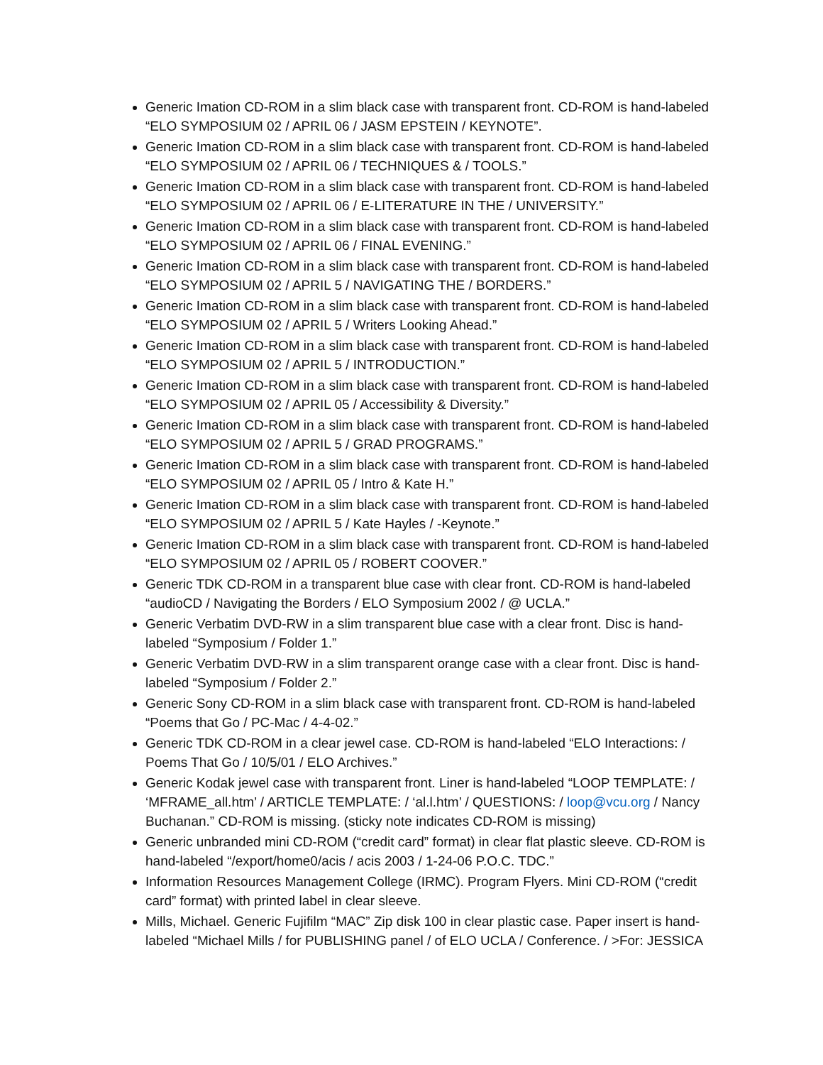Generic Imation CD-ROM in a slim black case with transparent front. CD-ROM is hand-labeled “ELO SYMPOSIUM 02 / APRIL 06 / JASM EPSTEIN / KEYNOTE”.
Generic Imation CD-ROM in a slim black case with transparent front. CD-ROM is hand-labeled “ELO SYMPOSIUM 02 / APRIL 06 / TECHNIQUES & / TOOLS.”
Generic Imation CD-ROM in a slim black case with transparent front. CD-ROM is hand-labeled “ELO SYMPOSIUM 02 / APRIL 06 / E-LITERATURE IN THE / UNIVERSITY.”
Generic Imation CD-ROM in a slim black case with transparent front. CD-ROM is hand-labeled “ELO SYMPOSIUM 02 / APRIL 06 / FINAL EVENING.”
Generic Imation CD-ROM in a slim black case with transparent front. CD-ROM is hand-labeled “ELO SYMPOSIUM 02 / APRIL 5 / NAVIGATING THE / BORDERS.”
Generic Imation CD-ROM in a slim black case with transparent front. CD-ROM is hand-labeled “ELO SYMPOSIUM 02 / APRIL 5 / Writers Looking Ahead.”
Generic Imation CD-ROM in a slim black case with transparent front. CD-ROM is hand-labeled “ELO SYMPOSIUM 02 / APRIL 5 / INTRODUCTION.”
Generic Imation CD-ROM in a slim black case with transparent front. CD-ROM is hand-labeled “ELO SYMPOSIUM 02 / APRIL 05 / Accessibility & Diversity.”
Generic Imation CD-ROM in a slim black case with transparent front. CD-ROM is hand-labeled “ELO SYMPOSIUM 02 / APRIL 5 / GRAD PROGRAMS.”
Generic Imation CD-ROM in a slim black case with transparent front. CD-ROM is hand-labeled “ELO SYMPOSIUM 02 / APRIL 05 / Intro & Kate H.”
Generic Imation CD-ROM in a slim black case with transparent front. CD-ROM is hand-labeled “ELO SYMPOSIUM 02 / APRIL 5 / Kate Hayles / -Keynote.”
Generic Imation CD-ROM in a slim black case with transparent front. CD-ROM is hand-labeled “ELO SYMPOSIUM 02 / APRIL 05 / ROBERT COOVER.”
Generic TDK CD-ROM in a transparent blue case with clear front. CD-ROM is hand-labeled “audioCD / Navigating the Borders / ELO Symposium 2002 / @ UCLA.”
Generic Verbatim DVD-RW in a slim transparent blue case with a clear front. Disc is hand-labeled “Symposium / Folder 1.”
Generic Verbatim DVD-RW in a slim transparent orange case with a clear front. Disc is hand-labeled “Symposium / Folder 2.”
Generic Sony CD-ROM in a slim black case with transparent front. CD-ROM is hand-labeled “Poems that Go / PC-Mac / 4-4-02.”
Generic TDK CD-ROM in a clear jewel case. CD-ROM is hand-labeled “ELO Interactions: / Poems That Go / 10/5/01 / ELO Archives.”
Generic Kodak jewel case with transparent front. Liner is hand-labeled “LOOP TEMPLATE: / ‘MFRAME_all.htm’ / ARTICLE TEMPLATE: / ‘al.l.htm’ / QUESTIONS: / loop@vcu.org / Nancy Buchanan.” CD-ROM is missing. (sticky note indicates CD-ROM is missing)
Generic unbranded mini CD-ROM (“credit card” format) in clear flat plastic sleeve. CD-ROM is hand-labeled “/export/home0/acis / acis 2003 / 1-24-06 P.O.C. TDC.”
Information Resources Management College (IRMC). Program Flyers. Mini CD-ROM (“credit card” format) with printed label in clear sleeve.
Mills, Michael. Generic Fujifilm “MAC” Zip disk 100 in clear plastic case. Paper insert is hand-labeled “Michael Mills / for PUBLISHING panel / of ELO UCLA / Conference. / >For: JESSICA